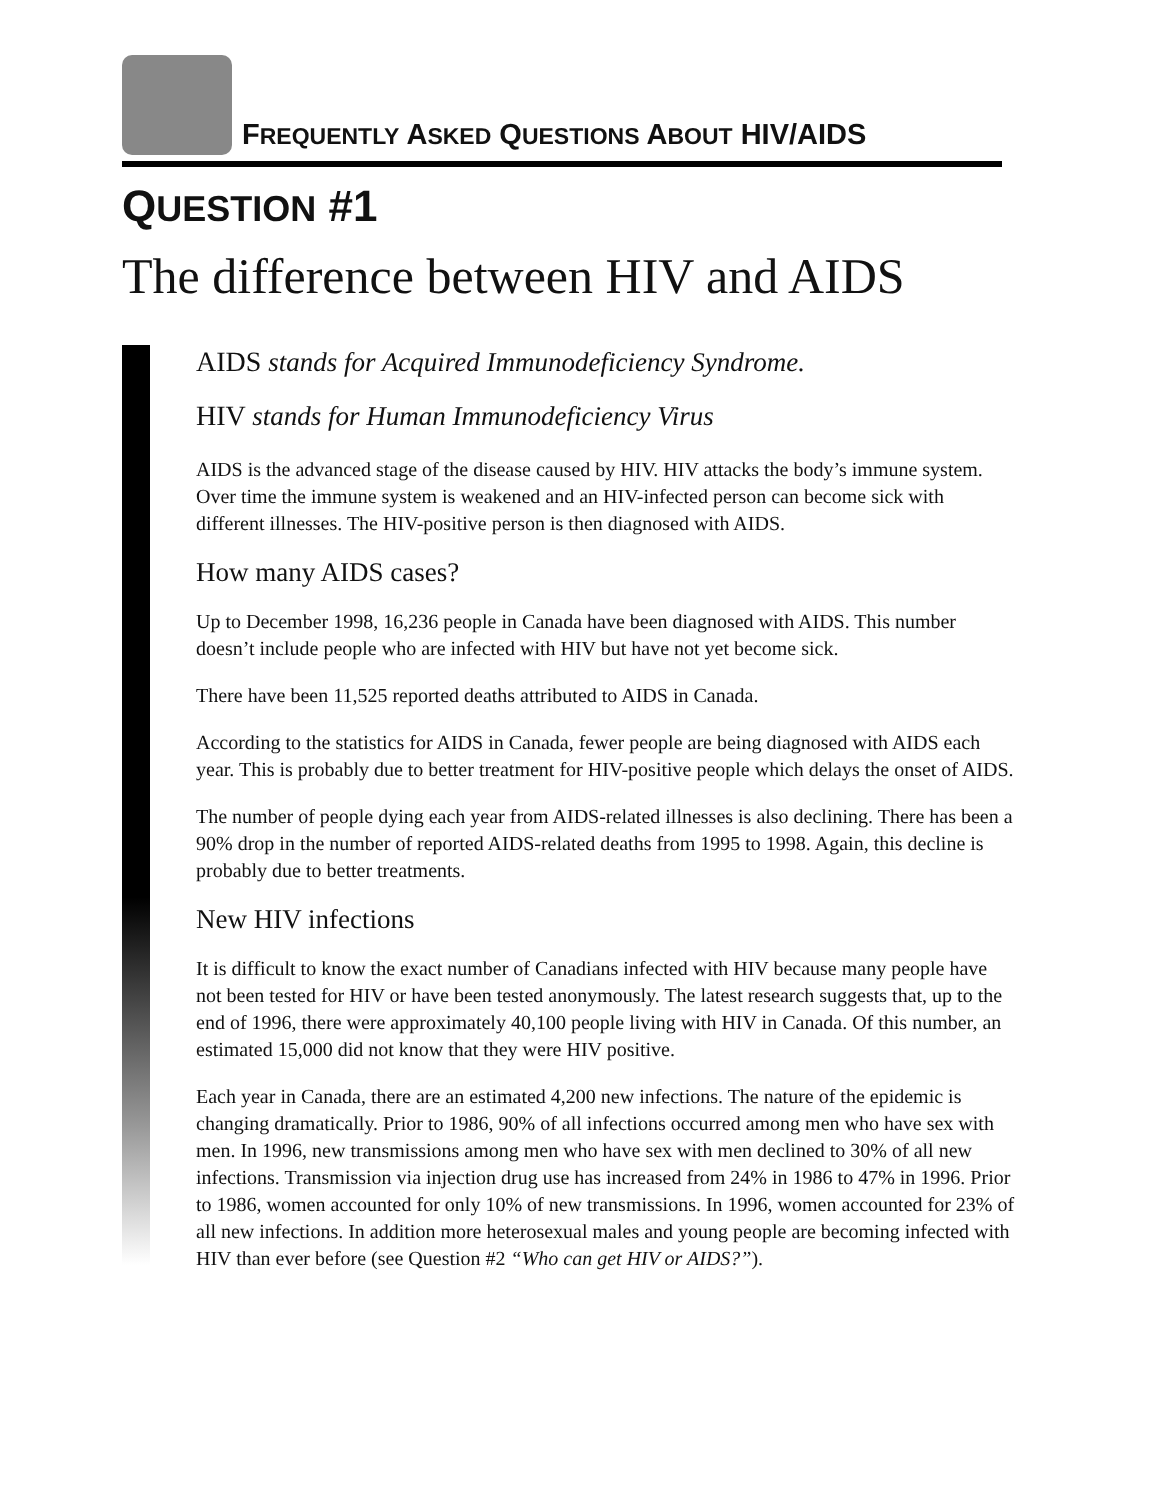FREQUENTLY ASKED QUESTIONS ABOUT HIV/AIDS
QUESTION #1
The difference between HIV and AIDS
AIDS stands for Acquired Immunodeficiency Syndrome.
HIV stands for Human Immunodeficiency Virus
AIDS is the advanced stage of the disease caused by HIV. HIV attacks the body’s immune system. Over time the immune system is weakened and an HIV-infected person can become sick with different illnesses. The HIV-positive person is then diagnosed with AIDS.
How many AIDS cases?
Up to December 1998, 16,236 people in Canada have been diagnosed with AIDS. This number doesn’t include people who are infected with HIV but have not yet become sick.
There have been 11,525 reported deaths attributed to AIDS in Canada.
According to the statistics for AIDS in Canada, fewer people are being diagnosed with AIDS each year. This is probably due to better treatment for HIV-positive people which delays the onset of AIDS.
The number of people dying each year from AIDS-related illnesses is also declining. There has been a 90% drop in the number of reported AIDS-related deaths from 1995 to 1998. Again, this decline is probably due to better treatments.
New HIV infections
It is difficult to know the exact number of Canadians infected with HIV because many people have not been tested for HIV or have been tested anonymously. The latest research suggests that, up to the end of 1996, there were approximately 40,100 people living with HIV in Canada. Of this number, an estimated 15,000 did not know that they were HIV positive.
Each year in Canada, there are an estimated 4,200 new infections. The nature of the epidemic is changing dramatically. Prior to 1986, 90% of all infections occurred among men who have sex with men. In 1996, new transmissions among men who have sex with men declined to 30% of all new infections. Transmission via injection drug use has increased from 24% in 1986 to 47% in 1996. Prior to 1986, women accounted for only 10% of new transmissions. In 1996, women accounted for 23% of all new infections. In addition more heterosexual males and young people are becoming infected with HIV than ever before (see Question #2 “Who can get HIV or AIDS?”).